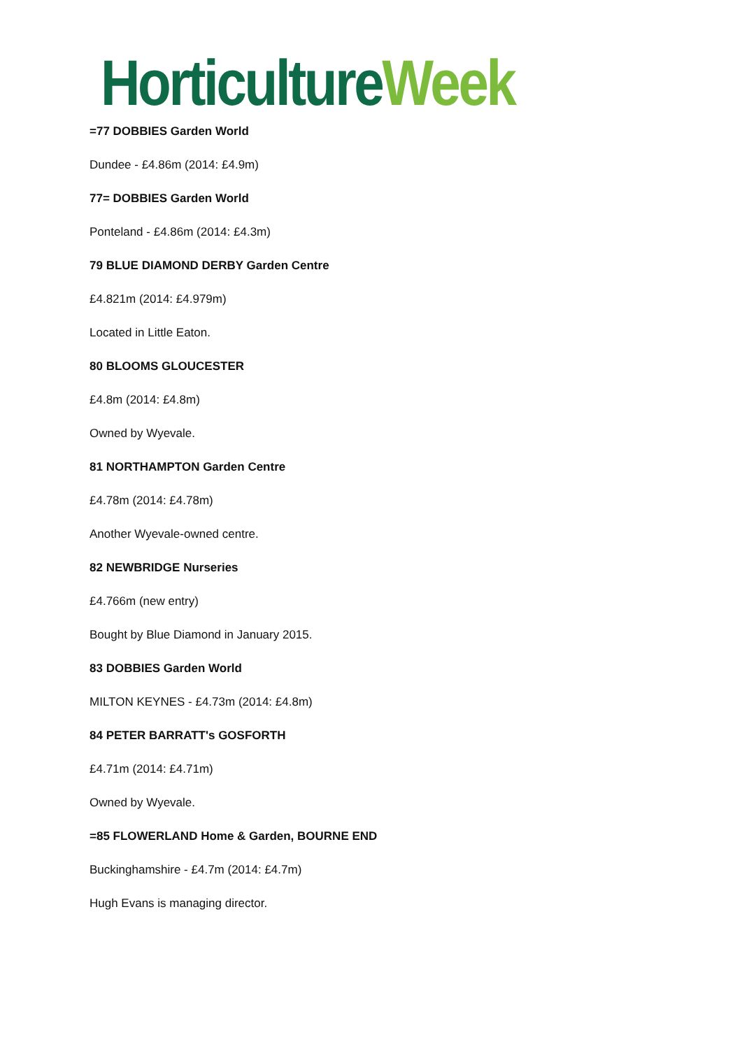Horticulture Week
=77 DOBBIES Garden World
Dundee - £4.86m (2014: £4.9m)
77= DOBBIES Garden World
Ponteland - £4.86m (2014: £4.3m)
79 BLUE DIAMOND DERBY Garden Centre
£4.821m (2014: £4.979m)
Located in Little Eaton.
80 BLOOMS GLOUCESTER
£4.8m (2014: £4.8m)
Owned by Wyevale.
81 NORTHAMPTON Garden Centre
£4.78m (2014: £4.78m)
Another Wyevale-owned centre.
82 NEWBRIDGE Nurseries
£4.766m (new entry)
Bought by Blue Diamond in January 2015.
83 DOBBIES Garden World
MILTON KEYNES - £4.73m (2014: £4.8m)
84 PETER BARRATT's GOSFORTH
£4.71m (2014: £4.71m)
Owned by Wyevale.
=85 FLOWERLAND Home & Garden, BOURNE END
Buckinghamshire - £4.7m (2014: £4.7m)
Hugh Evans is managing director.